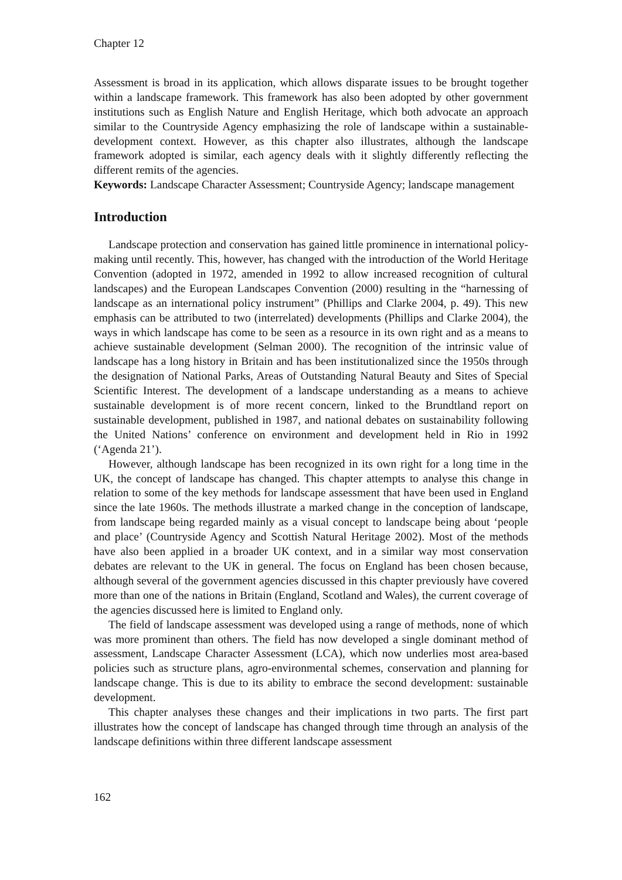Chapter 12
Assessment is broad in its application, which allows disparate issues to be brought together within a landscape framework. This framework has also been adopted by other government institutions such as English Nature and English Heritage, which both advocate an approach similar to the Countryside Agency emphasizing the role of landscape within a sustainable-development context. However, as this chapter also illustrates, although the landscape framework adopted is similar, each agency deals with it slightly differently reflecting the different remits of the agencies.
Keywords: Landscape Character Assessment; Countryside Agency; landscape management
Introduction
Landscape protection and conservation has gained little prominence in international policy-making until recently. This, however, has changed with the introduction of the World Heritage Convention (adopted in 1972, amended in 1992 to allow increased recognition of cultural landscapes) and the European Landscapes Convention (2000) resulting in the “harnessing of landscape as an international policy instrument” (Phillips and Clarke 2004, p. 49). This new emphasis can be attributed to two (interrelated) developments (Phillips and Clarke 2004), the ways in which landscape has come to be seen as a resource in its own right and as a means to achieve sustainable development (Selman 2000). The recognition of the intrinsic value of landscape has a long history in Britain and has been institutionalized since the 1950s through the designation of National Parks, Areas of Outstanding Natural Beauty and Sites of Special Scientific Interest. The development of a landscape understanding as a means to achieve sustainable development is of more recent concern, linked to the Brundtland report on sustainable development, published in 1987, and national debates on sustainability following the United Nations’ conference on environment and development held in Rio in 1992 (‘Agenda 21’).
However, although landscape has been recognized in its own right for a long time in the UK, the concept of landscape has changed. This chapter attempts to analyse this change in relation to some of the key methods for landscape assessment that have been used in England since the late 1960s. The methods illustrate a marked change in the conception of landscape, from landscape being regarded mainly as a visual concept to landscape being about ‘people and place’ (Countryside Agency and Scottish Natural Heritage 2002). Most of the methods have also been applied in a broader UK context, and in a similar way most conservation debates are relevant to the UK in general. The focus on England has been chosen because, although several of the government agencies discussed in this chapter previously have covered more than one of the nations in Britain (England, Scotland and Wales), the current coverage of the agencies discussed here is limited to England only.
The field of landscape assessment was developed using a range of methods, none of which was more prominent than others. The field has now developed a single dominant method of assessment, Landscape Character Assessment (LCA), which now underlies most area-based policies such as structure plans, agro-environmental schemes, conservation and planning for landscape change. This is due to its ability to embrace the second development: sustainable development.
This chapter analyses these changes and their implications in two parts. The first part illustrates how the concept of landscape has changed through time through an analysis of the landscape definitions within three different landscape assessment
162